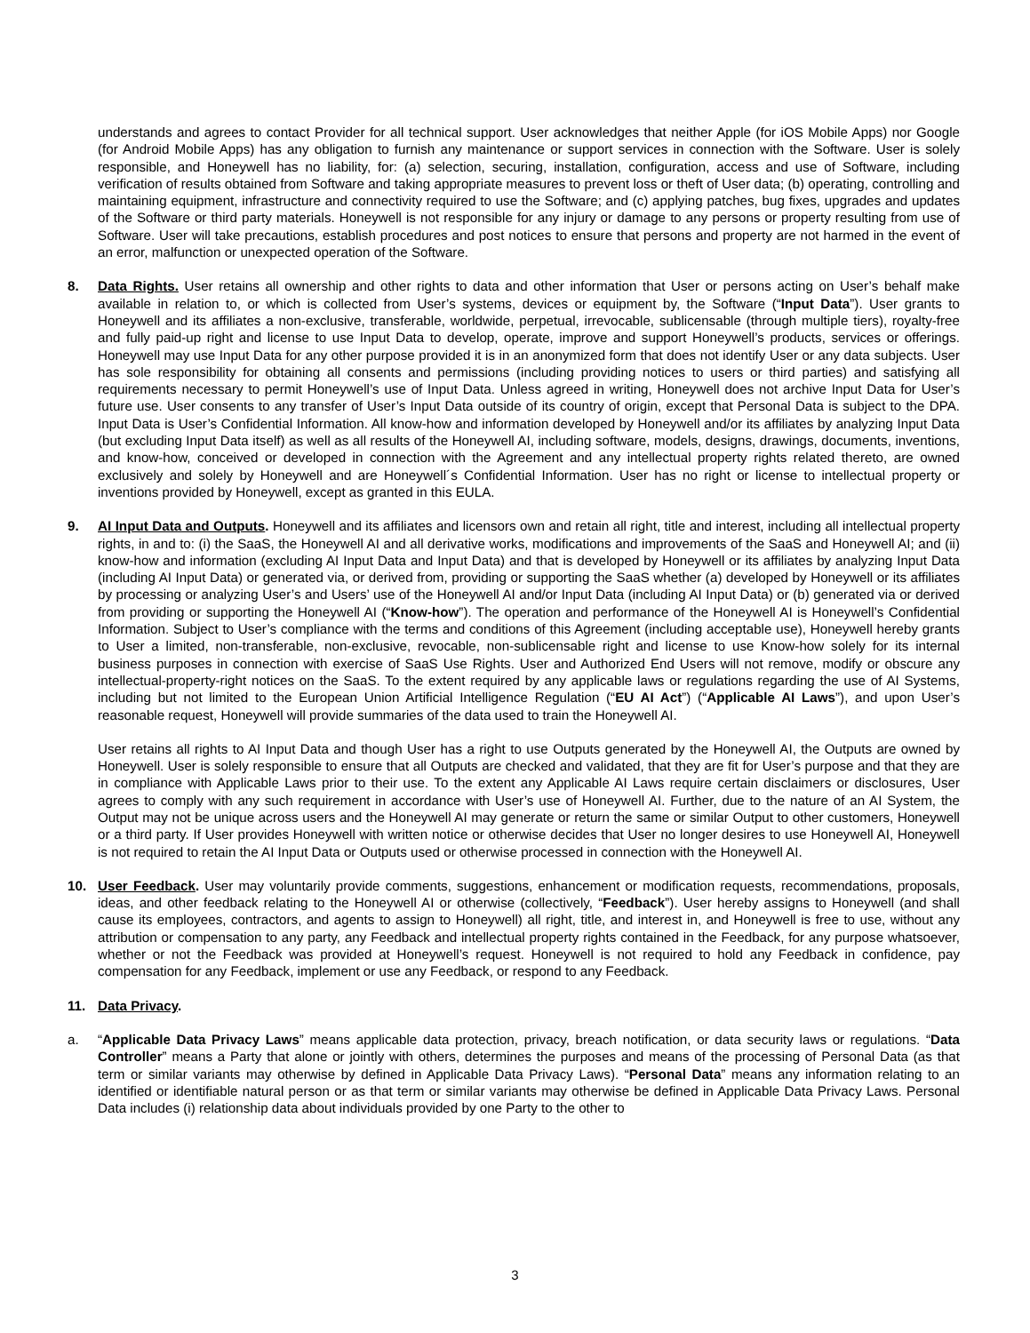understands and agrees to contact Provider for all technical support. User acknowledges that neither Apple (for iOS Mobile Apps) nor Google (for Android Mobile Apps) has any obligation to furnish any maintenance or support services in connection with the Software. User is solely responsible, and Honeywell has no liability, for: (a) selection, securing, installation, configuration, access and use of Software, including verification of results obtained from Software and taking appropriate measures to prevent loss or theft of User data; (b) operating, controlling and maintaining equipment, infrastructure and connectivity required to use the Software; and (c) applying patches, bug fixes, upgrades and updates of the Software or third party materials. Honeywell is not responsible for any injury or damage to any persons or property resulting from use of Software. User will take precautions, establish procedures and post notices to ensure that persons and property are not harmed in the event of an error, malfunction or unexpected operation of the Software.
8. Data Rights. User retains all ownership and other rights to data and other information that User or persons acting on User’s behalf make available in relation to, or which is collected from User’s systems, devices or equipment by, the Software (“Input Data”). User grants to Honeywell and its affiliates a non-exclusive, transferable, worldwide, perpetual, irrevocable, sublicensable (through multiple tiers), royalty-free and fully paid-up right and license to use Input Data to develop, operate, improve and support Honeywell’s products, services or offerings. Honeywell may use Input Data for any other purpose provided it is in an anonymized form that does not identify User or any data subjects. User has sole responsibility for obtaining all consents and permissions (including providing notices to users or third parties) and satisfying all requirements necessary to permit Honeywell’s use of Input Data. Unless agreed in writing, Honeywell does not archive Input Data for User’s future use. User consents to any transfer of User’s Input Data outside of its country of origin, except that Personal Data is subject to the DPA. Input Data is User’s Confidential Information. All know-how and information developed by Honeywell and/or its affiliates by analyzing Input Data (but excluding Input Data itself) as well as all results of the Honeywell AI, including software, models, designs, drawings, documents, inventions, and know-how, conceived or developed in connection with the Agreement and any intellectual property rights related thereto, are owned exclusively and solely by Honeywell and are Honeywell´s Confidential Information. User has no right or license to intellectual property or inventions provided by Honeywell, except as granted in this EULA.
9. AI Input Data and Outputs. Honeywell and its affiliates and licensors own and retain all right, title and interest, including all intellectual property rights, in and to: (i) the SaaS, the Honeywell AI and all derivative works, modifications and improvements of the SaaS and Honeywell AI; and (ii) know-how and information (excluding AI Input Data and Input Data) and that is developed by Honeywell or its affiliates by analyzing Input Data (including AI Input Data) or generated via, or derived from, providing or supporting the SaaS whether (a) developed by Honeywell or its affiliates by processing or analyzing User’s and Users’ use of the Honeywell AI and/or Input Data (including AI Input Data) or (b) generated via or derived from providing or supporting the Honeywell AI (“Know-how”). The operation and performance of the Honeywell AI is Honeywell’s Confidential Information. Subject to User’s compliance with the terms and conditions of this Agreement (including acceptable use), Honeywell hereby grants to User a limited, non-transferable, non-exclusive, revocable, non-sublicensable right and license to use Know-how solely for its internal business purposes in connection with exercise of SaaS Use Rights. User and Authorized End Users will not remove, modify or obscure any intellectual-property-right notices on the SaaS. To the extent required by any applicable laws or regulations regarding the use of AI Systems, including but not limited to the European Union Artificial Intelligence Regulation (“EU AI Act”) (“Applicable AI Laws”), and upon User’s reasonable request, Honeywell will provide summaries of the data used to train the Honeywell AI.
User retains all rights to AI Input Data and though User has a right to use Outputs generated by the Honeywell AI, the Outputs are owned by Honeywell. User is solely responsible to ensure that all Outputs are checked and validated, that they are fit for User’s purpose and that they are in compliance with Applicable Laws prior to their use. To the extent any Applicable AI Laws require certain disclaimers or disclosures, User agrees to comply with any such requirement in accordance with User’s use of Honeywell AI. Further, due to the nature of an AI System, the Output may not be unique across users and the Honeywell AI may generate or return the same or similar Output to other customers, Honeywell or a third party. If User provides Honeywell with written notice or otherwise decides that User no longer desires to use Honeywell AI, Honeywell is not required to retain the AI Input Data or Outputs used or otherwise processed in connection with the Honeywell AI.
10. User Feedback. User may voluntarily provide comments, suggestions, enhancement or modification requests, recommendations, proposals, ideas, and other feedback relating to the Honeywell AI or otherwise (collectively, “Feedback”). User hereby assigns to Honeywell (and shall cause its employees, contractors, and agents to assign to Honeywell) all right, title, and interest in, and Honeywell is free to use, without any attribution or compensation to any party, any Feedback and intellectual property rights contained in the Feedback, for any purpose whatsoever, whether or not the Feedback was provided at Honeywell’s request. Honeywell is not required to hold any Feedback in confidence, pay compensation for any Feedback, implement or use any Feedback, or respond to any Feedback.
11. Data Privacy.
a. “Applicable Data Privacy Laws” means applicable data protection, privacy, breach notification, or data security laws or regulations. “Data Controller” means a Party that alone or jointly with others, determines the purposes and means of the processing of Personal Data (as that term or similar variants may otherwise by defined in Applicable Data Privacy Laws). “Personal Data” means any information relating to an identified or identifiable natural person or as that term or similar variants may otherwise be defined in Applicable Data Privacy Laws. Personal Data includes (i) relationship data about individuals provided by one Party to the other to
3